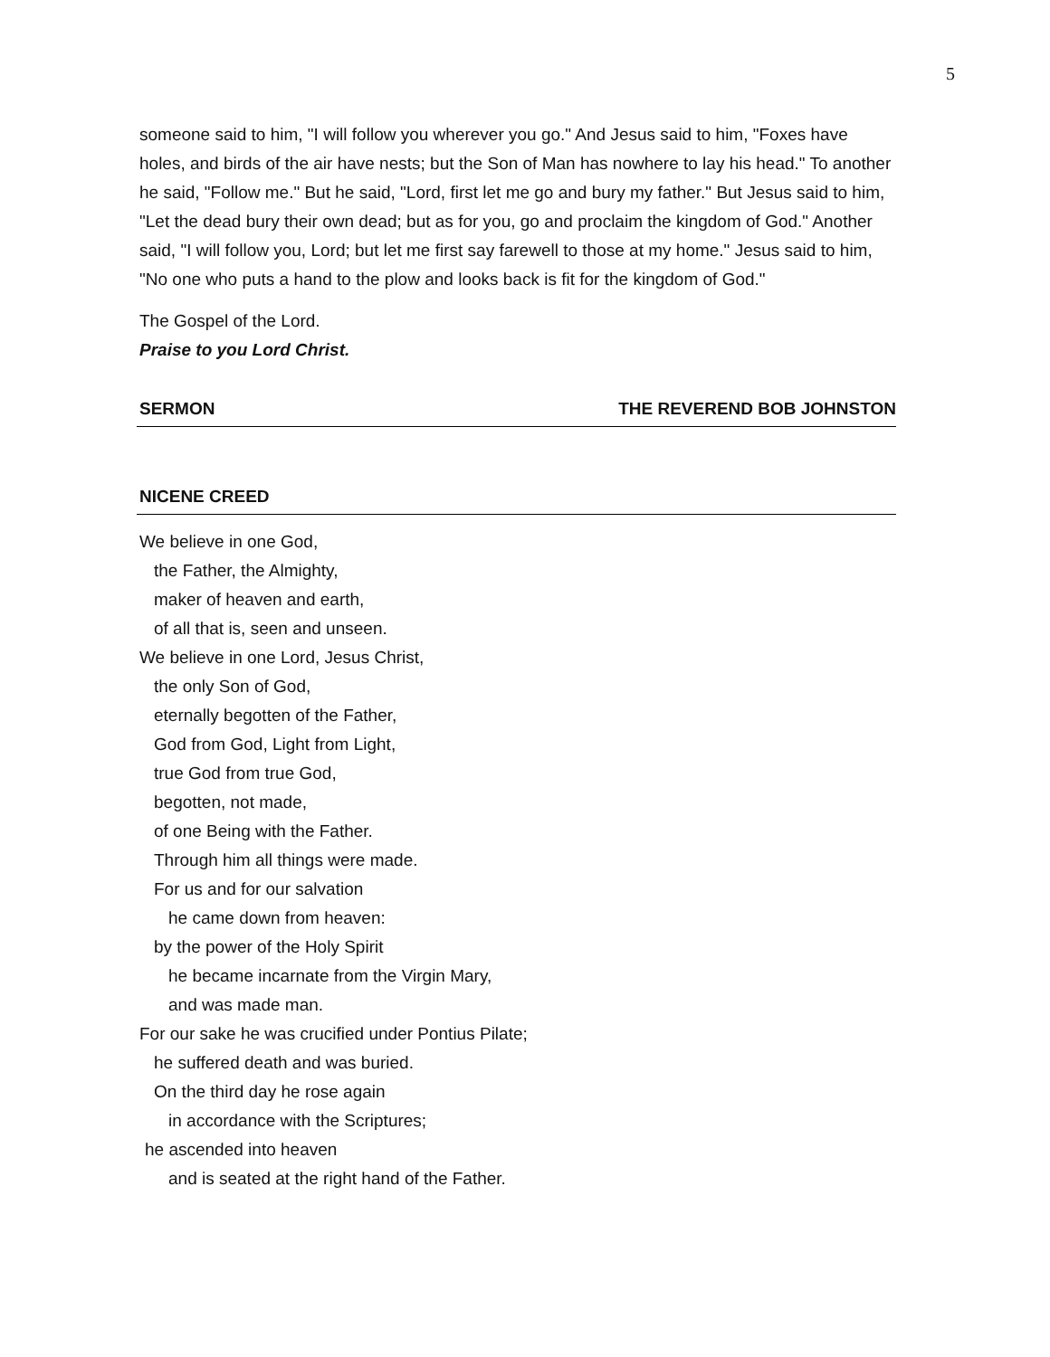5
someone said to him, "I will follow you wherever you go." And Jesus said to him, "Foxes have holes, and birds of the air have nests; but the Son of Man has nowhere to lay his head." To another he said, "Follow me." But he said, "Lord, first let me go and bury my father." But Jesus said to him, "Let the dead bury their own dead; but as for you, go and proclaim the kingdom of God." Another said, "I will follow you, Lord; but let me first say farewell to those at my home." Jesus said to him, "No one who puts a hand to the plow and looks back is fit for the kingdom of God."
The Gospel of the Lord.
Praise to you Lord Christ.
SERMON THE REVEREND BOB JOHNSTON
NICENE CREED
We believe in one God,
the Father, the Almighty,
maker of heaven and earth,
of all that is, seen and unseen.
We believe in one Lord, Jesus Christ,
the only Son of God,
eternally begotten of the Father,
God from God, Light from Light,
true God from true God,
begotten, not made,
of one Being with the Father.
Through him all things were made.
For us and for our salvation
he came down from heaven:
by the power of the Holy Spirit
he became incarnate from the Virgin Mary,
and was made man.
For our sake he was crucified under Pontius Pilate;
he suffered death and was buried.
On the third day he rose again
in accordance with the Scriptures;
he ascended into heaven
and is seated at the right hand of the Father.